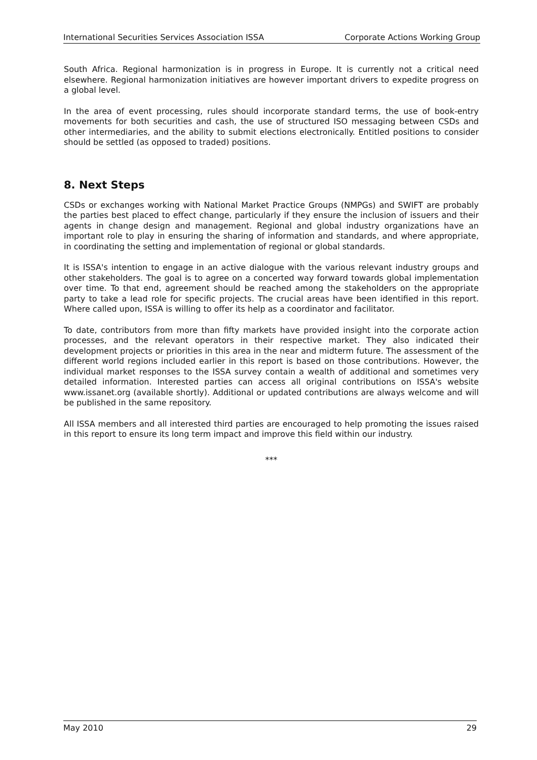International Securities Services Association ISSA Corporate Actions Working Group
South Africa. Regional harmonization is in progress in Europe. It is currently not a critical need elsewhere. Regional harmonization initiatives are however important drivers to expedite progress on a global level.
In the area of event processing, rules should incorporate standard terms, the use of book-entry movements for both securities and cash, the use of structured ISO messaging between CSDs and other intermediaries, and the ability to submit elections electronically. Entitled positions to consider should be settled (as opposed to traded) positions.
8. Next Steps
CSDs or exchanges working with National Market Practice Groups (NMPGs) and SWIFT are probably the parties best placed to effect change, particularly if they ensure the inclusion of issuers and their agents in change design and management. Regional and global industry organizations have an important role to play in ensuring the sharing of information and standards, and where appropriate, in coordinating the setting and implementation of regional or global standards.
It is ISSA's intention to engage in an active dialogue with the various relevant industry groups and other stakeholders. The goal is to agree on a concerted way forward towards global implementation over time. To that end, agreement should be reached among the stakeholders on the appropriate party to take a lead role for specific projects. The crucial areas have been identified in this report. Where called upon, ISSA is willing to offer its help as a coordinator and facilitator.
To date, contributors from more than fifty markets have provided insight into the corporate action processes, and the relevant operators in their respective market. They also indicated their development projects or priorities in this area in the near and midterm future. The assessment of the different world regions included earlier in this report is based on those contributions. However, the individual market responses to the ISSA survey contain a wealth of additional and sometimes very detailed information. Interested parties can access all original contributions on ISSA's website www.issanet.org (available shortly). Additional or updated contributions are always welcome and will be published in the same repository.
All ISSA members and all interested third parties are encouraged to help promoting the issues raised in this report to ensure its long term impact and improve this field within our industry.
***
May 2010 29